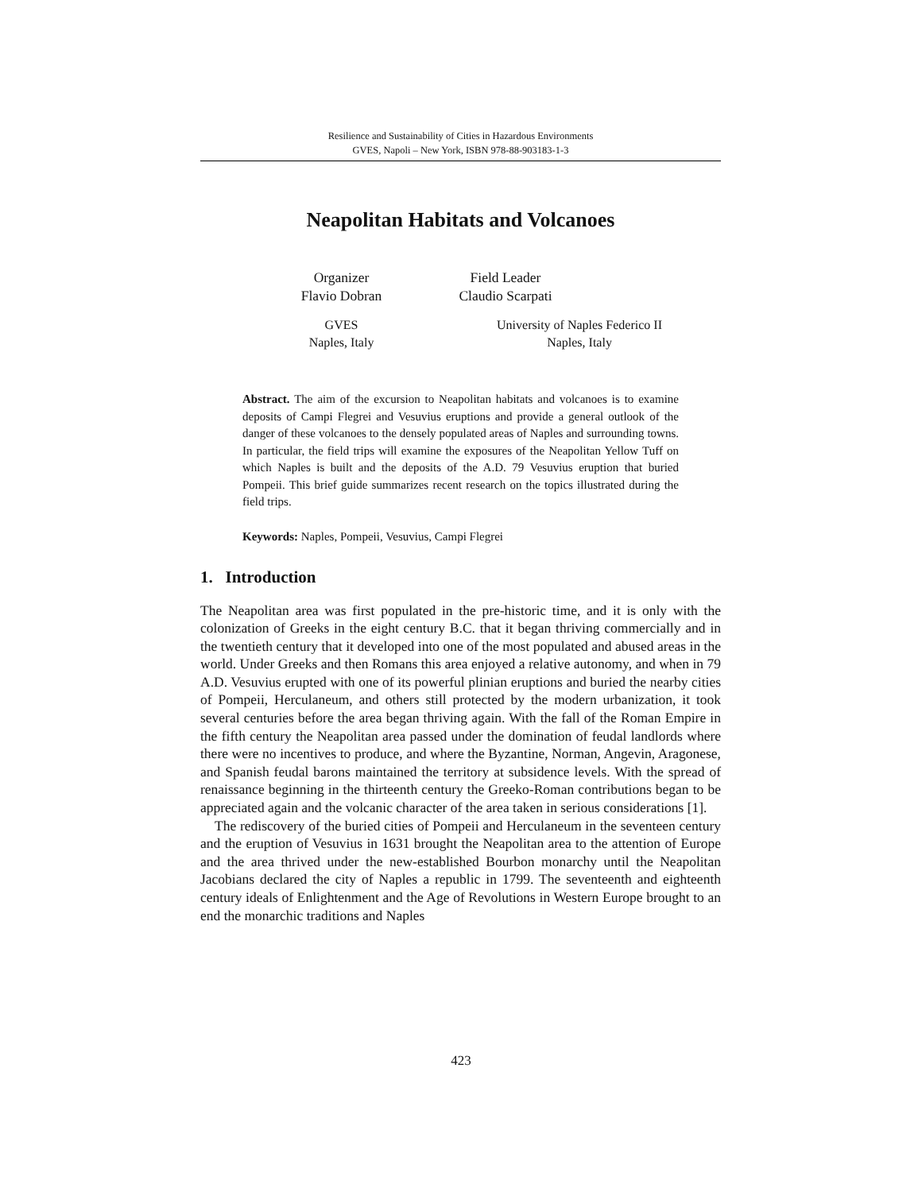Resilience and Sustainability of Cities in Hazardous Environments
GVES, Napoli – New York, ISBN 978-88-903183-1-3
Neapolitan Habitats and Volcanoes
Organizer
Flavio Dobran
Field Leader
Claudio Scarpati
GVES
Naples, Italy
University of Naples Federico II
Naples, Italy
Abstract. The aim of the excursion to Neapolitan habitats and volcanoes is to examine deposits of Campi Flegrei and Vesuvius eruptions and provide a general outlook of the danger of these volcanoes to the densely populated areas of Naples and surrounding towns. In particular, the field trips will examine the exposures of the Neapolitan Yellow Tuff on which Naples is built and the deposits of the A.D. 79 Vesuvius eruption that buried Pompeii. This brief guide summarizes recent research on the topics illustrated during the field trips.
Keywords: Naples, Pompeii, Vesuvius, Campi Flegrei
1. Introduction
The Neapolitan area was first populated in the pre-historic time, and it is only with the colonization of Greeks in the eight century B.C. that it began thriving commercially and in the twentieth century that it developed into one of the most populated and abused areas in the world. Under Greeks and then Romans this area enjoyed a relative autonomy, and when in 79 A.D. Vesuvius erupted with one of its powerful plinian eruptions and buried the nearby cities of Pompeii, Herculaneum, and others still protected by the modern urbanization, it took several centuries before the area began thriving again. With the fall of the Roman Empire in the fifth century the Neapolitan area passed under the domination of feudal landlords where there were no incentives to produce, and where the Byzantine, Norman, Angevin, Aragonese, and Spanish feudal barons maintained the territory at subsidence levels. With the spread of renaissance beginning in the thirteenth century the Greeko-Roman contributions began to be appreciated again and the volcanic character of the area taken in serious considerations [1].
The rediscovery of the buried cities of Pompeii and Herculaneum in the seventeen century and the eruption of Vesuvius in 1631 brought the Neapolitan area to the attention of Europe and the area thrived under the new-established Bourbon monarchy until the Neapolitan Jacobians declared the city of Naples a republic in 1799. The seventeenth and eighteenth century ideals of Enlightenment and the Age of Revolutions in Western Europe brought to an end the monarchic traditions and Naples
423